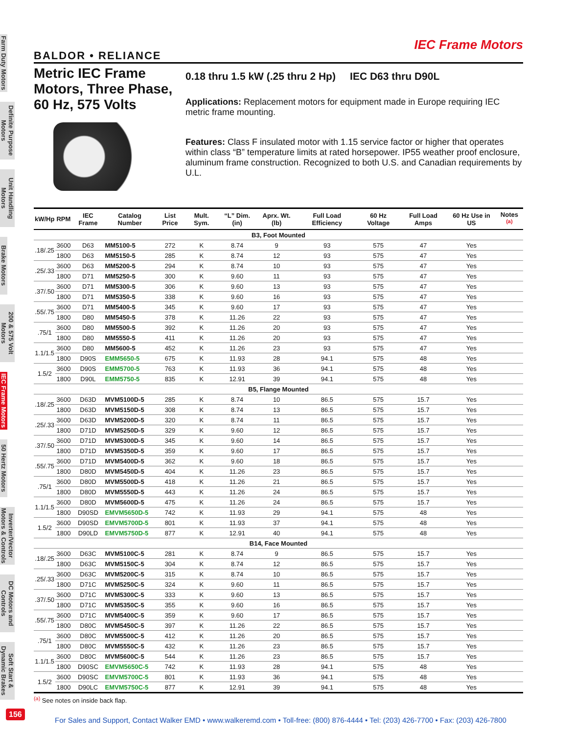Farm Duty Motors
Definite Purpose Motors
Unit Handling Motors
Brake Motors
200 & 575 Volt Motors
IEC Frame Motors
50 Hertz Motors
Inverter/Vector Motors & Controls
DC Motors and Controls
Soft Start & Dynamic Brakes
IEC Frame Motors
BALDOR • RELIANCE
Metric IEC Frame Motors, Three Phase, 60 Hz, 575 Volts
0.18 thru 1.5 kW (.25 thru 2 Hp) IEC D63 thru D90L
Applications: Replacement motors for equipment made in Europe requiring IEC metric frame mounting.
Features: Class F insulated motor with 1.15 service factor or higher that operates within class “B” temperature limits at rated horsepower. IP55 weather proof enclosure, aluminum frame construction. Recognized to both U.S. and Canadian requirements by U.L.
| kW/Hp | RPM | IEC Frame | Catalog Number | List Price | Mult. Sym. | “L” Dim. (in) | Aprx. Wt. (lb) | Full Load Efficiency | 60 Hz Voltage | Full Load Amps | 60 Hz Use in US | Notes <sup>(a)</sup> |
| --- | --- | --- | --- | --- | --- | --- | --- | --- | --- | --- | --- | --- |
| B3, Foot Mounted | | | | | | | | | | | | |
| .18/.25 | 3600 | D63 | MM5100-5 | 272 | K | 8.74 | 9 | 93 | 575 | 47 | Yes | |
| | 1800 | D63 | MM5150-5 | 285 | K | 8.74 | 12 | 93 | 575 | 47 | Yes | |
| .25/.33 | 3600 | D63 | MM5200-5 | 294 | K | 8.74 | 10 | 93 | 575 | 47 | Yes | |
| | 1800 | D71 | MM5250-5 | 300 | K | 9.60 | 11 | 93 | 575 | 47 | Yes | |
| .37/.50 | 3600 | D71 | MM5300-5 | 306 | K | 9.60 | 13 | 93 | 575 | 47 | Yes | |
| | 1800 | D71 | MM5350-5 | 338 | K | 9.60 | 16 | 93 | 575 | 47 | Yes | |
| .55/.75 | 3600 | D71 | MM5400-5 | 345 | K | 9.60 | 17 | 93 | 575 | 47 | Yes | |
| | 1800 | D80 | MM5450-5 | 378 | K | 11.26 | 22 | 93 | 575 | 47 | Yes | |
| .75/1 | 3600 | D80 | MM5500-5 | 392 | K | 11.26 | 20 | 93 | 575 | 47 | Yes | |
| | 1800 | D80 | MM5550-5 | 411 | K | 11.26 | 20 | 93 | 575 | 47 | Yes | |
| 1.1/1.5 | 3600 | D80 | MM5600-5 | 452 | K | 11.26 | 23 | 93 | 575 | 47 | Yes | |
| | 1800 | D90S | EMM5650-5 | 675 | K | 11.93 | 28 | 94.1 | 575 | 48 | Yes | |
| 1.5/2 | 3600 | D90S | EMM5700-5 | 763 | K | 11.93 | 36 | 94.1 | 575 | 48 | Yes | |
| | 1800 | D90L | EMM5750-5 | 835 | K | 12.91 | 39 | 94.1 | 575 | 48 | Yes | |
| B5, Flange Mounted | | | | | | | | | | | | |
| .18/.25 | 3600 | D63D | MVM5100D-5 | 285 | K | 8.74 | 10 | 86.5 | 575 | 15.7 | Yes | |
| | 1800 | D63D | MVM5150D-5 | 308 | K | 8.74 | 13 | 86.5 | 575 | 15.7 | Yes | |
| .25/.33 | 3600 | D63D | MVM5200D-5 | 320 | K | 8.74 | 11 | 86.5 | 575 | 15.7 | Yes | |
| | 1800 | D71D | MVM5250D-5 | 329 | K | 9.60 | 12 | 86.5 | 575 | 15.7 | Yes | |
| .37/.50 | 3600 | D71D | MVM5300D-5 | 345 | K | 9.60 | 14 | 86.5 | 575 | 15.7 | Yes | |
| | 1800 | D71D | MVM5350D-5 | 359 | K | 9.60 | 17 | 86.5 | 575 | 15.7 | Yes | |
| .55/.75 | 3600 | D71D | MVM5400D-5 | 362 | K | 9.60 | 18 | 86.5 | 575 | 15.7 | Yes | |
| | 1800 | D80D | MVM5450D-5 | 404 | K | 11.26 | 23 | 86.5 | 575 | 15.7 | Yes | |
| .75/1 | 3600 | D80D | MVM5500D-5 | 418 | K | 11.26 | 21 | 86.5 | 575 | 15.7 | Yes | |
| | 1800 | D80D | MVM5550D-5 | 443 | K | 11.26 | 24 | 86.5 | 575 | 15.7 | Yes | |
| 1.1/1.5 | 3600 | D80D | MVM5600D-5 | 475 | K | 11.26 | 24 | 86.5 | 575 | 15.7 | Yes | |
| | 1800 | D90SD | EMVM5650D-5 | 742 | K | 11.93 | 29 | 94.1 | 575 | 48 | Yes | |
| 1.5/2 | 3600 | D90SD | EMVM5700D-5 | 801 | K | 11.93 | 37 | 94.1 | 575 | 48 | Yes | |
| | 1800 | D90LD | EMVM5750D-5 | 877 | K | 12.91 | 40 | 94.1 | 575 | 48 | Yes | |
| B14, Face Mounted | | | | | | | | | | | | |
| .18/.25 | 3600 | D63C | MVM5100C-5 | 281 | K | 8.74 | 9 | 86.5 | 575 | 15.7 | Yes | |
| | 1800 | D63C | MVM5150C-5 | 304 | K | 8.74 | 12 | 86.5 | 575 | 15.7 | Yes | |
| .25/.33 | 3600 | D63C | MVM5200C-5 | 315 | K | 8.74 | 10 | 86.5 | 575 | 15.7 | Yes | |
| | 1800 | D71C | MVM5250C-5 | 324 | K | 9.60 | 11 | 86.5 | 575 | 15.7 | Yes | |
| .37/.50 | 3600 | D71C | MVM5300C-5 | 333 | K | 9.60 | 13 | 86.5 | 575 | 15.7 | Yes | |
| | 1800 | D71C | MVM5350C-5 | 355 | K | 9.60 | 16 | 86.5 | 575 | 15.7 | Yes | |
| .55/.75 | 3600 | D71C | MVM5400C-5 | 359 | K | 9.60 | 17 | 86.5 | 575 | 15.7 | Yes | |
| | 1800 | D80C | MVM5450C-5 | 397 | K | 11.26 | 22 | 86.5 | 575 | 15.7 | Yes | |
| .75/1 | 3600 | D80C | MVM5500C-5 | 412 | K | 11.26 | 20 | 86.5 | 575 | 15.7 | Yes | |
| | 1800 | D80C | MVM5550C-5 | 432 | K | 11.26 | 23 | 86.5 | 575 | 15.7 | Yes | |
| 1.1/1.5 | 3600 | D80C | MVM5600C-5 | 544 | K | 11.26 | 23 | 86.5 | 575 | 15.7 | Yes | |
| | 1800 | D90SC | EMVM5650C-5 | 742 | K | 11.93 | 28 | 94.1 | 575 | 48 | Yes | |
| 1.5/2 | 3600 | D90SC | EMVM5700C-5 | 801 | K | 11.93 | 36 | 94.1 | 575 | 48 | Yes | |
| | 1800 | D90LC | EMVM5750C-5 | 877 | K | 12.91 | 39 | 94.1 | 575 | 48 | Yes | |
<sup>(a)</sup> See notes on inside back flap.
156
For Sales and Support, Contact Walker EMD • www.walkeremd.com • Toll-free: (800) 876-4444 • Tel: (203) 426-7700 • Fax: (203) 426-7800